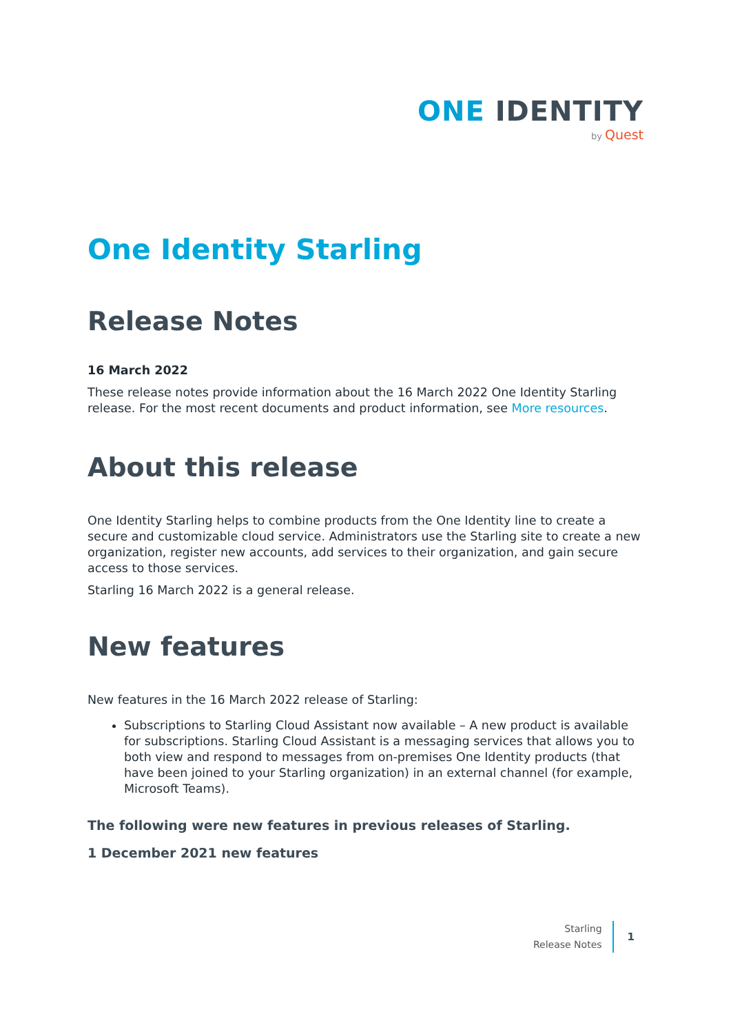ONE IDENTITY
by Quest
One Identity Starling
Release Notes
16 March 2022
These release notes provide information about the 16 March 2022 One Identity Starling release. For the most recent documents and product information, see More resources.
About this release
One Identity Starling helps to combine products from the One Identity line to create a secure and customizable cloud service. Administrators use the Starling site to create a new organization, register new accounts, add services to their organization, and gain secure access to those services.
Starling 16 March 2022 is a general release.
New features
New features in the 16 March 2022 release of Starling:
Subscriptions to Starling Cloud Assistant now available – A new product is available for subscriptions. Starling Cloud Assistant is a messaging services that allows you to both view and respond to messages from on-premises One Identity products (that have been joined to your Starling organization) in an external channel (for example, Microsoft Teams).
The following were new features in previous releases of Starling.
1 December 2021 new features
Starling
Release Notes
1